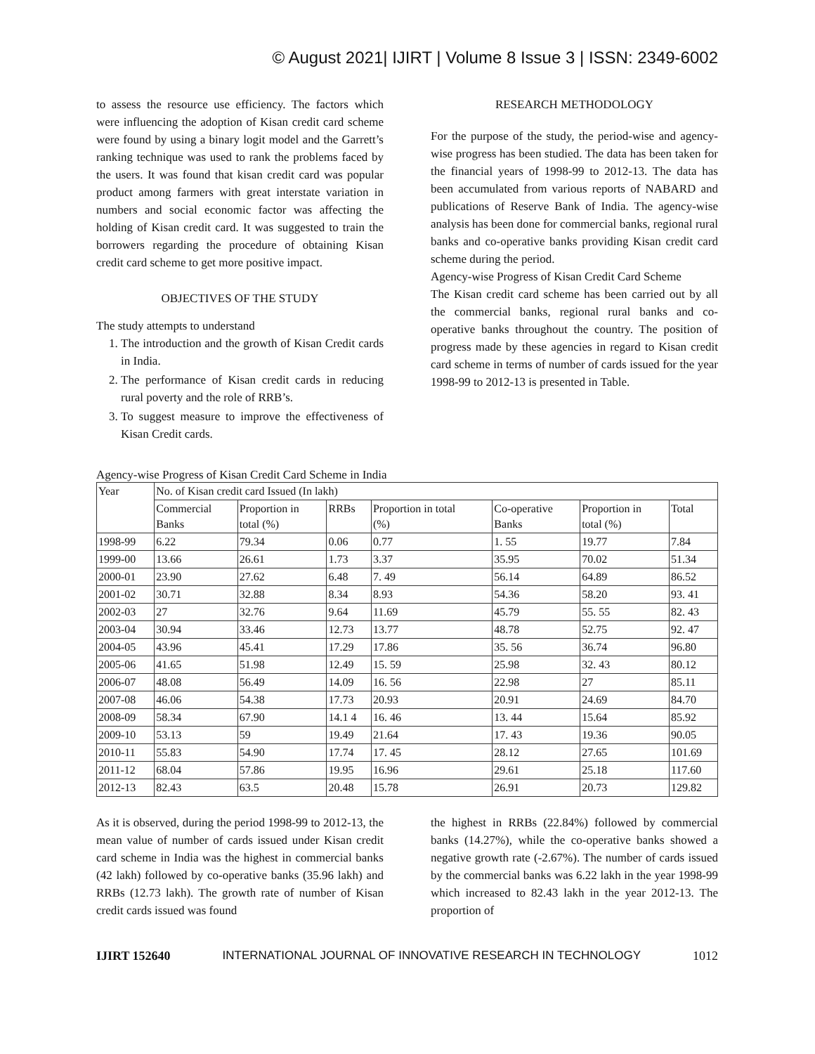© August 2021| IJIRT | Volume 8 Issue 3 | ISSN: 2349-6002
to assess the resource use efficiency. The factors which were influencing the adoption of Kisan credit card scheme were found by using a binary logit model and the Garrett’s ranking technique was used to rank the problems faced by the users. It was found that kisan credit card was popular product among farmers with great interstate variation in numbers and social economic factor was affecting the holding of Kisan credit card. It was suggested to train the borrowers regarding the procedure of obtaining Kisan credit card scheme to get more positive impact.
OBJECTIVES OF THE STUDY
The study attempts to understand
1. The introduction and the growth of Kisan Credit cards in India.
2. The performance of Kisan credit cards in reducing rural poverty and the role of RRB’s.
3. To suggest measure to improve the effectiveness of Kisan Credit cards.
RESEARCH METHODOLOGY
For the purpose of the study, the period-wise and agency-wise progress has been studied. The data has been taken for the financial years of 1998-99 to 2012-13. The data has been accumulated from various reports of NABARD and publications of Reserve Bank of India. The agency-wise analysis has been done for commercial banks, regional rural banks and co-operative banks providing Kisan credit card scheme during the period.
Agency-wise Progress of Kisan Credit Card Scheme
The Kisan credit card scheme has been carried out by all the commercial banks, regional rural banks and co-operative banks throughout the country. The position of progress made by these agencies in regard to Kisan credit card scheme in terms of number of cards issued for the year 1998-99 to 2012-13 is presented in Table.
Agency-wise Progress of Kisan Credit Card Scheme in India
| Year | No. of Kisan credit card Issued (In lakh) | | | | | | |
| | Commercial Banks | Proportion in total (%) | RRBs | Proportion in total (%) | Co-operative Banks | Proportion in total (%) | Total |
| 1998-99 | 6.22 | 79.34 | 0.06 | 0.77 | 1. 55 | 19.77 | 7.84 |
| 1999-00 | 13.66 | 26.61 | 1.73 | 3.37 | 35.95 | 70.02 | 51.34 |
| 2000-01 | 23.90 | 27.62 | 6.48 | 7. 49 | 56.14 | 64.89 | 86.52 |
| 2001-02 | 30.71 | 32.88 | 8.34 | 8.93 | 54.36 | 58.20 | 93. 41 |
| 2002-03 | 27 | 32.76 | 9.64 | 11.69 | 45.79 | 55. 55 | 82. 43 |
| 2003-04 | 30.94 | 33.46 | 12.73 | 13.77 | 48.78 | 52.75 | 92. 47 |
| 2004-05 | 43.96 | 45.41 | 17.29 | 17.86 | 35. 56 | 36.74 | 96.80 |
| 2005-06 | 41.65 | 51.98 | 12.49 | 15. 59 | 25.98 | 32. 43 | 80.12 |
| 2006-07 | 48.08 | 56.49 | 14.09 | 16. 56 | 22.98 | 27 | 85.11 |
| 2007-08 | 46.06 | 54.38 | 17.73 | 20.93 | 20.91 | 24.69 | 84.70 |
| 2008-09 | 58.34 | 67.90 | 14.1 4 | 16. 46 | 13. 44 | 15.64 | 85.92 |
| 2009-10 | 53.13 | 59 | 19.49 | 21.64 | 17. 43 | 19.36 | 90.05 |
| 2010-11 | 55.83 | 54.90 | 17.74 | 17. 45 | 28.12 | 27.65 | 101.69 |
| 2011-12 | 68.04 | 57.86 | 19.95 | 16.96 | 29.61 | 25.18 | 117.60 |
| 2012-13 | 82.43 | 63.5 | 20.48 | 15.78 | 26.91 | 20.73 | 129.82 |
As it is observed, during the period 1998-99 to 2012-13, the mean value of number of cards issued under Kisan credit card scheme in India was the highest in commercial banks (42 lakh) followed by co-operative banks (35.96 lakh) and RRBs (12.73 lakh). The growth rate of number of Kisan credit cards issued was found
the highest in RRBs (22.84%) followed by commercial banks (14.27%), while the co-operative banks showed a negative growth rate (-2.67%). The number of cards issued by the commercial banks was 6.22 lakh in the year 1998-99 which increased to 82.43 lakh in the year 2012-13. The proportion of
IJIRT 152640 INTERNATIONAL JOURNAL OF INNOVATIVE RESEARCH IN TECHNOLOGY 1012